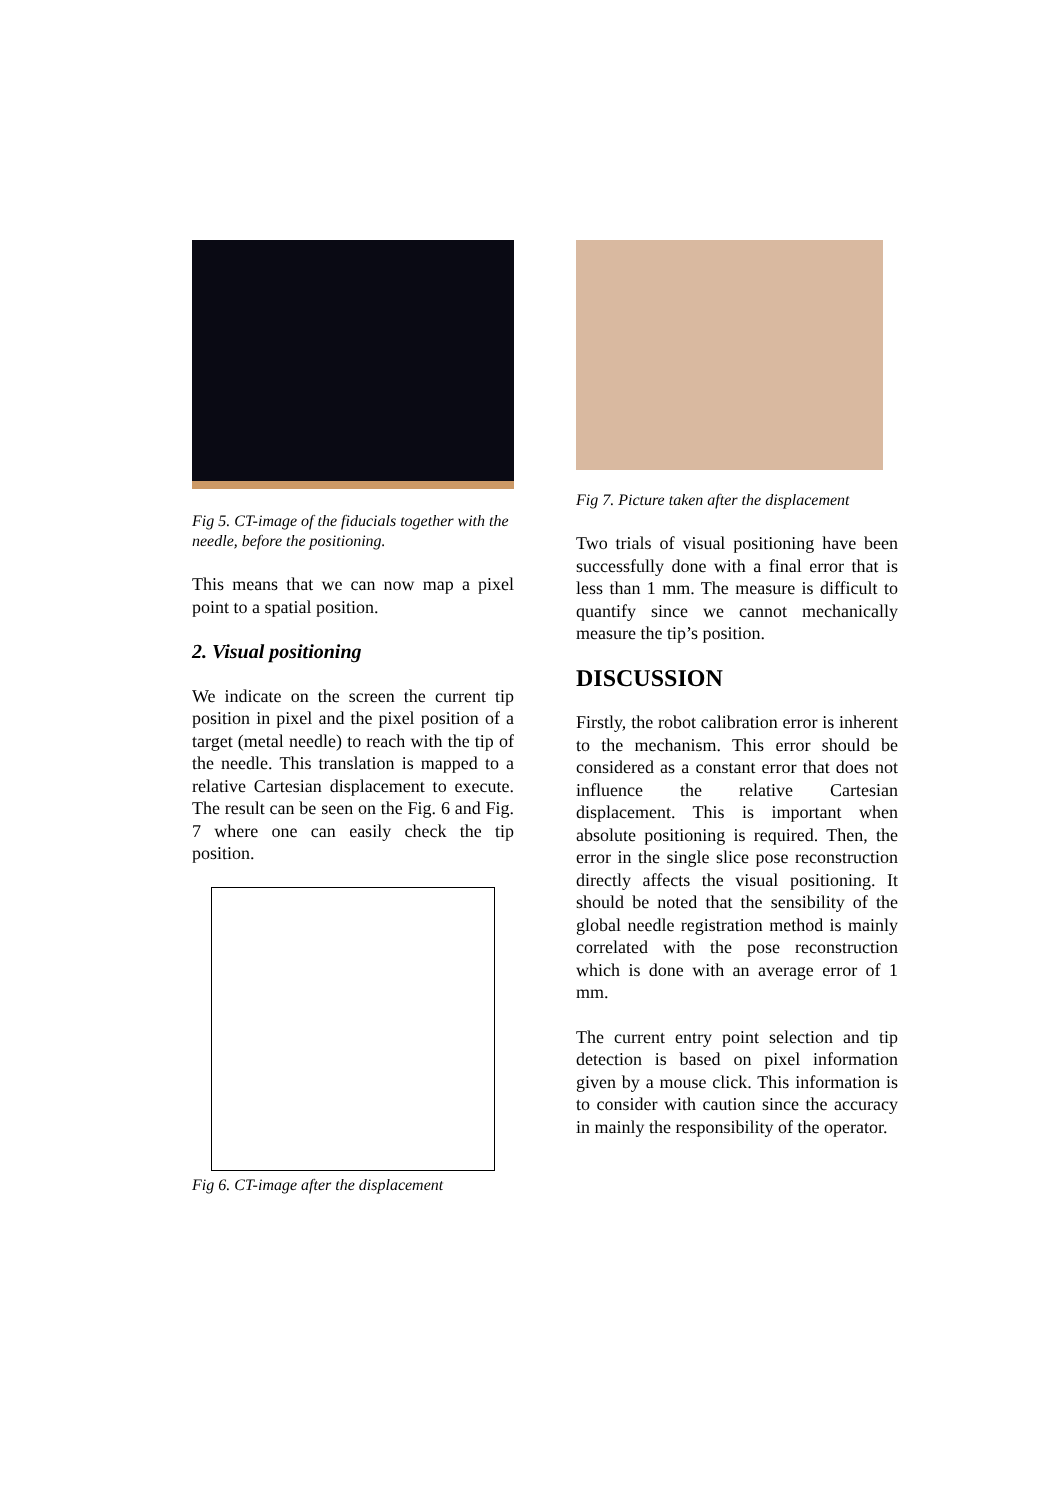Fig 5. CT-image of the fiducials together with the needle, before the positioning.
This means that we can now map a pixel point to a spatial position.
2. Visual positioning
We indicate on the screen the current tip position in pixel and the pixel position of a target (metal needle) to reach with the tip of the needle. This translation is mapped to a relative Cartesian displacement to execute. The result can be seen on the Fig. 6 and Fig. 7 where one can easily check the tip position.
Fig 6. CT-image after the displacement
Fig 7. Picture taken after the displacement
Two trials of visual positioning have been successfully done with a final error that is less than 1 mm. The measure is difficult to quantify since we cannot mechanically measure the tip’s position.
DISCUSSION
Firstly, the robot calibration error is inherent to the mechanism. This error should be considered as a constant error that does not influence the relative Cartesian displacement. This is important when absolute positioning is required. Then, the error in the single slice pose reconstruction directly affects the visual positioning. It should be noted that the sensibility of the global needle registration method is mainly correlated with the pose reconstruction which is done with an average error of 1 mm.
The current entry point selection and tip detection is based on pixel information given by a mouse click. This information is to consider with caution since the accuracy in mainly the responsibility of the operator.